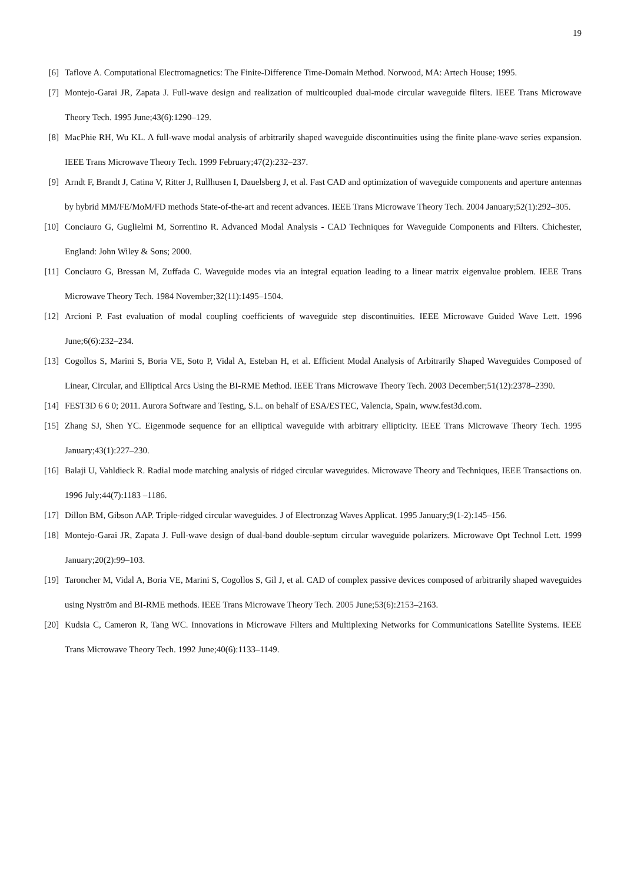19
[6] Taflove A. Computational Electromagnetics: The Finite-Difference Time-Domain Method. Norwood, MA: Artech House; 1995.
[7] Montejo-Garai JR, Zapata J. Full-wave design and realization of multicoupled dual-mode circular waveguide filters. IEEE Trans Microwave Theory Tech. 1995 June;43(6):1290–129.
[8] MacPhie RH, Wu KL. A full-wave modal analysis of arbitrarily shaped waveguide discontinuities using the finite plane-wave series expansion. IEEE Trans Microwave Theory Tech. 1999 February;47(2):232–237.
[9] Arndt F, Brandt J, Catina V, Ritter J, Rullhusen I, Dauelsberg J, et al. Fast CAD and optimization of waveguide components and aperture antennas by hybrid MM/FE/MoM/FD methods State-of-the-art and recent advances. IEEE Trans Microwave Theory Tech. 2004 January;52(1):292–305.
[10] Conciauro G, Guglielmi M, Sorrentino R. Advanced Modal Analysis - CAD Techniques for Waveguide Components and Filters. Chichester, England: John Wiley & Sons; 2000.
[11] Conciauro G, Bressan M, Zuffada C. Waveguide modes via an integral equation leading to a linear matrix eigenvalue problem. IEEE Trans Microwave Theory Tech. 1984 November;32(11):1495–1504.
[12] Arcioni P. Fast evaluation of modal coupling coefficients of waveguide step discontinuities. IEEE Microwave Guided Wave Lett. 1996 June;6(6):232–234.
[13] Cogollos S, Marini S, Boria VE, Soto P, Vidal A, Esteban H, et al. Efficient Modal Analysis of Arbitrarily Shaped Waveguides Composed of Linear, Circular, and Elliptical Arcs Using the BI-RME Method. IEEE Trans Microwave Theory Tech. 2003 December;51(12):2378–2390.
[14] FEST3D 6 6 0; 2011. Aurora Software and Testing, S.L. on behalf of ESA/ESTEC, Valencia, Spain, www.fest3d.com.
[15] Zhang SJ, Shen YC. Eigenmode sequence for an elliptical waveguide with arbitrary ellipticity. IEEE Trans Microwave Theory Tech. 1995 January;43(1):227–230.
[16] Balaji U, Vahldieck R. Radial mode matching analysis of ridged circular waveguides. Microwave Theory and Techniques, IEEE Transactions on. 1996 July;44(7):1183 –1186.
[17] Dillon BM, Gibson AAP. Triple-ridged circular waveguides. J of Electronzag Waves Applicat. 1995 January;9(1-2):145–156.
[18] Montejo-Garai JR, Zapata J. Full-wave design of dual-band double-septum circular waveguide polarizers. Microwave Opt Technol Lett. 1999 January;20(2):99–103.
[19] Taroncher M, Vidal A, Boria VE, Marini S, Cogollos S, Gil J, et al. CAD of complex passive devices composed of arbitrarily shaped waveguides using Nyström and BI-RME methods. IEEE Trans Microwave Theory Tech. 2005 June;53(6):2153–2163.
[20] Kudsia C, Cameron R, Tang WC. Innovations in Microwave Filters and Multiplexing Networks for Communications Satellite Systems. IEEE Trans Microwave Theory Tech. 1992 June;40(6):1133–1149.